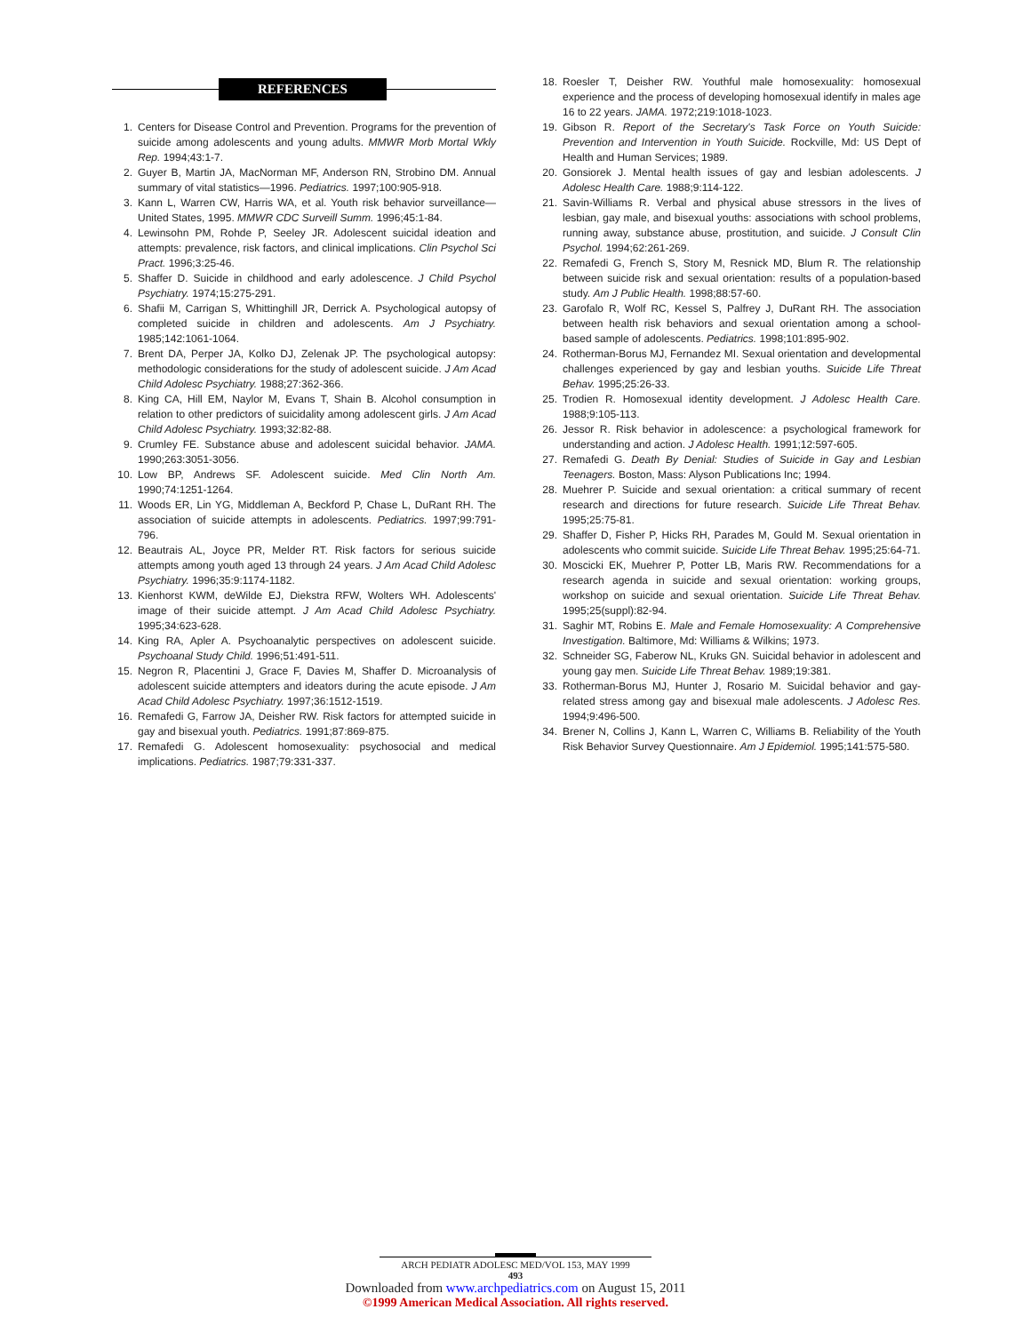REFERENCES
1. Centers for Disease Control and Prevention. Programs for the prevention of suicide among adolescents and young adults. MMWR Morb Mortal Wkly Rep. 1994;43:1-7.
2. Guyer B, Martin JA, MacNorman MF, Anderson RN, Strobino DM. Annual summary of vital statistics—1996. Pediatrics. 1997;100:905-918.
3. Kann L, Warren CW, Harris WA, et al. Youth risk behavior surveillance—United States, 1995. MMWR CDC Surveill Summ. 1996;45:1-84.
4. Lewinsohn PM, Rohde P, Seeley JR. Adolescent suicidal ideation and attempts: prevalence, risk factors, and clinical implications. Clin Psychol Sci Pract. 1996;3:25-46.
5. Shaffer D. Suicide in childhood and early adolescence. J Child Psychol Psychiatry. 1974;15:275-291.
6. Shafii M, Carrigan S, Whittinghill JR, Derrick A. Psychological autopsy of completed suicide in children and adolescents. Am J Psychiatry. 1985;142:1061-1064.
7. Brent DA, Perper JA, Kolko DJ, Zelenak JP. The psychological autopsy: methodologic considerations for the study of adolescent suicide. J Am Acad Child Adolesc Psychiatry. 1988;27:362-366.
8. King CA, Hill EM, Naylor M, Evans T, Shain B. Alcohol consumption in relation to other predictors of suicidality among adolescent girls. J Am Acad Child Adolesc Psychiatry. 1993;32:82-88.
9. Crumley FE. Substance abuse and adolescent suicidal behavior. JAMA. 1990;263:3051-3056.
10. Low BP, Andrews SF. Adolescent suicide. Med Clin North Am. 1990;74:1251-1264.
11. Woods ER, Lin YG, Middleman A, Beckford P, Chase L, DuRant RH. The association of suicide attempts in adolescents. Pediatrics. 1997;99:791-796.
12. Beautrais AL, Joyce PR, Melder RT. Risk factors for serious suicide attempts among youth aged 13 through 24 years. J Am Acad Child Adolesc Psychiatry. 1996;35:9:1174-1182.
13. Kienhorst KWM, deWilde EJ, Diekstra RFW, Wolters WH. Adolescents' image of their suicide attempt. J Am Acad Child Adolesc Psychiatry. 1995;34:623-628.
14. King RA, Apler A. Psychoanalytic perspectives on adolescent suicide. Psychoanal Study Child. 1996;51:491-511.
15. Negron R, Placentini J, Grace F, Davies M, Shaffer D. Microanalysis of adolescent suicide attempters and ideators during the acute episode. J Am Acad Child Adolesc Psychiatry. 1997;36:1512-1519.
16. Remafedi G, Farrow JA, Deisher RW. Risk factors for attempted suicide in gay and bisexual youth. Pediatrics. 1991;87:869-875.
17. Remafedi G. Adolescent homosexuality: psychosocial and medical implications. Pediatrics. 1987;79:331-337.
18. Roesler T, Deisher RW. Youthful male homosexuality: homosexual experience and the process of developing homosexual identify in males age 16 to 22 years. JAMA. 1972;219:1018-1023.
19. Gibson R. Report of the Secretary's Task Force on Youth Suicide: Prevention and Intervention in Youth Suicide. Rockville, Md: US Dept of Health and Human Services; 1989.
20. Gonsiorek J. Mental health issues of gay and lesbian adolescents. J Adolesc Health Care. 1988;9:114-122.
21. Savin-Williams R. Verbal and physical abuse stressors in the lives of lesbian, gay male, and bisexual youths: associations with school problems, running away, substance abuse, prostitution, and suicide. J Consult Clin Psychol. 1994;62:261-269.
22. Remafedi G, French S, Story M, Resnick MD, Blum R. The relationship between suicide risk and sexual orientation: results of a population-based study. Am J Public Health. 1998;88:57-60.
23. Garofalo R, Wolf RC, Kessel S, Palfrey J, DuRant RH. The association between health risk behaviors and sexual orientation among a school-based sample of adolescents. Pediatrics. 1998;101:895-902.
24. Rotherman-Borus MJ, Fernandez MI. Sexual orientation and developmental challenges experienced by gay and lesbian youths. Suicide Life Threat Behav. 1995;25:26-33.
25. Trodien R. Homosexual identity development. J Adolesc Health Care. 1988;9:105-113.
26. Jessor R. Risk behavior in adolescence: a psychological framework for understanding and action. J Adolesc Health. 1991;12:597-605.
27. Remafedi G. Death By Denial: Studies of Suicide in Gay and Lesbian Teenagers. Boston, Mass: Alyson Publications Inc; 1994.
28. Muehrer P. Suicide and sexual orientation: a critical summary of recent research and directions for future research. Suicide Life Threat Behav. 1995;25:75-81.
29. Shaffer D, Fisher P, Hicks RH, Parades M, Gould M. Sexual orientation in adolescents who commit suicide. Suicide Life Threat Behav. 1995;25:64-71.
30. Moscicki EK, Muehrer P, Potter LB, Maris RW. Recommendations for a research agenda in suicide and sexual orientation: working groups, workshop on suicide and sexual orientation. Suicide Life Threat Behav. 1995;25(suppl):82-94.
31. Saghir MT, Robins E. Male and Female Homosexuality: A Comprehensive Investigation. Baltimore, Md: Williams & Wilkins; 1973.
32. Schneider SG, Faberow NL, Kruks GN. Suicidal behavior in adolescent and young gay men. Suicide Life Threat Behav. 1989;19:381.
33. Rotherman-Borus MJ, Hunter J, Rosario M. Suicidal behavior and gay-related stress among gay and bisexual male adolescents. J Adolesc Res. 1994;9:496-500.
34. Brener N, Collins J, Kann L, Warren C, Williams B. Reliability of the Youth Risk Behavior Survey Questionnaire. Am J Epidemiol. 1995;141:575-580.
ARCH PEDIATR ADOLESC MED/VOL 153, MAY 1999
493
Downloaded from www.archpediatrics.com on August 15, 2011
©1999 American Medical Association. All rights reserved.